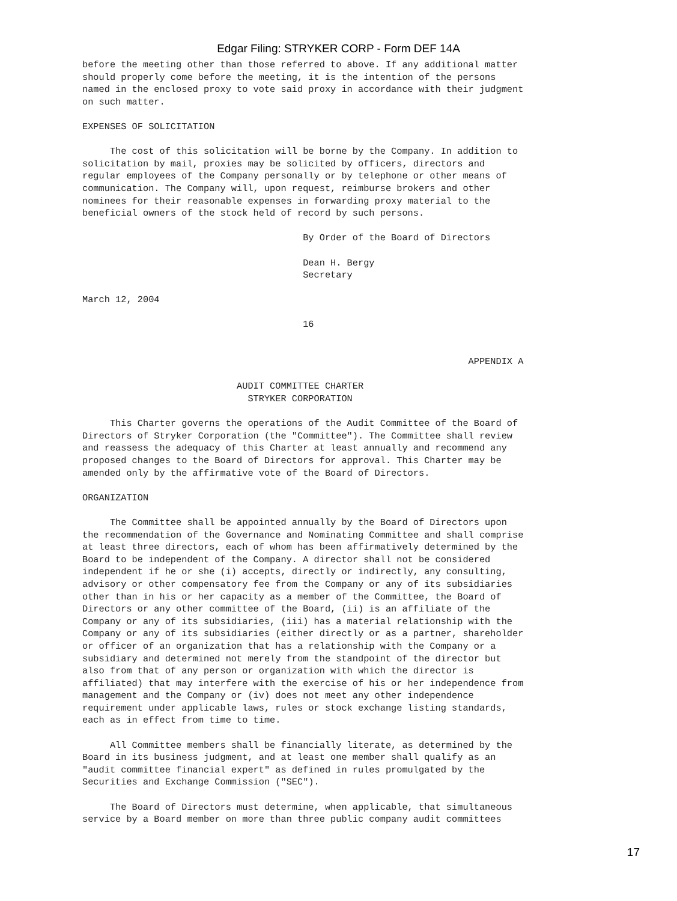Edgar Filing: STRYKER CORP - Form DEF 14A
before the meeting other than those referred to above. If any additional matter
should properly come before the meeting, it is the intention of the persons
named in the enclosed proxy to vote said proxy in accordance with their judgment
on such matter.

EXPENSES OF SOLICITATION

     The cost of this solicitation will be borne by the Company. In addition to
solicitation by mail, proxies may be solicited by officers, directors and
regular employees of the Company personally or by telephone or other means of
communication. The Company will, upon request, reimburse brokers and other
nominees for their reasonable expenses in forwarding proxy material to the
beneficial owners of the stock held of record by such persons.

                                        By Order of the Board of Directors

                                        Dean H. Bergy
                                        Secretary

March 12, 2004

                                        16


                                                                      APPENDIX A

                            AUDIT COMMITTEE CHARTER
                              STRYKER CORPORATION

     This Charter governs the operations of the Audit Committee of the Board of
Directors of Stryker Corporation (the "Committee"). The Committee shall review
and reassess the adequacy of this Charter at least annually and recommend any
proposed changes to the Board of Directors for approval. This Charter may be
amended only by the affirmative vote of the Board of Directors.

ORGANIZATION

     The Committee shall be appointed annually by the Board of Directors upon
the recommendation of the Governance and Nominating Committee and shall comprise
at least three directors, each of whom has been affirmatively determined by the
Board to be independent of the Company. A director shall not be considered
independent if he or she (i) accepts, directly or indirectly, any consulting,
advisory or other compensatory fee from the Company or any of its subsidiaries
other than in his or her capacity as a member of the Committee, the Board of
Directors or any other committee of the Board, (ii) is an affiliate of the
Company or any of its subsidiaries, (iii) has a material relationship with the
Company or any of its subsidiaries (either directly or as a partner, shareholder
or officer of an organization that has a relationship with the Company or a
subsidiary and determined not merely from the standpoint of the director but
also from that of any person or organization with which the director is
affiliated) that may interfere with the exercise of his or her independence from
management and the Company or (iv) does not meet any other independence
requirement under applicable laws, rules or stock exchange listing standards,
each as in effect from time to time.

     All Committee members shall be financially literate, as determined by the
Board in its business judgment, and at least one member shall qualify as an
"audit committee financial expert" as defined in rules promulgated by the
Securities and Exchange Commission ("SEC").

     The Board of Directors must determine, when applicable, that simultaneous
service by a Board member on more than three public company audit committees
17